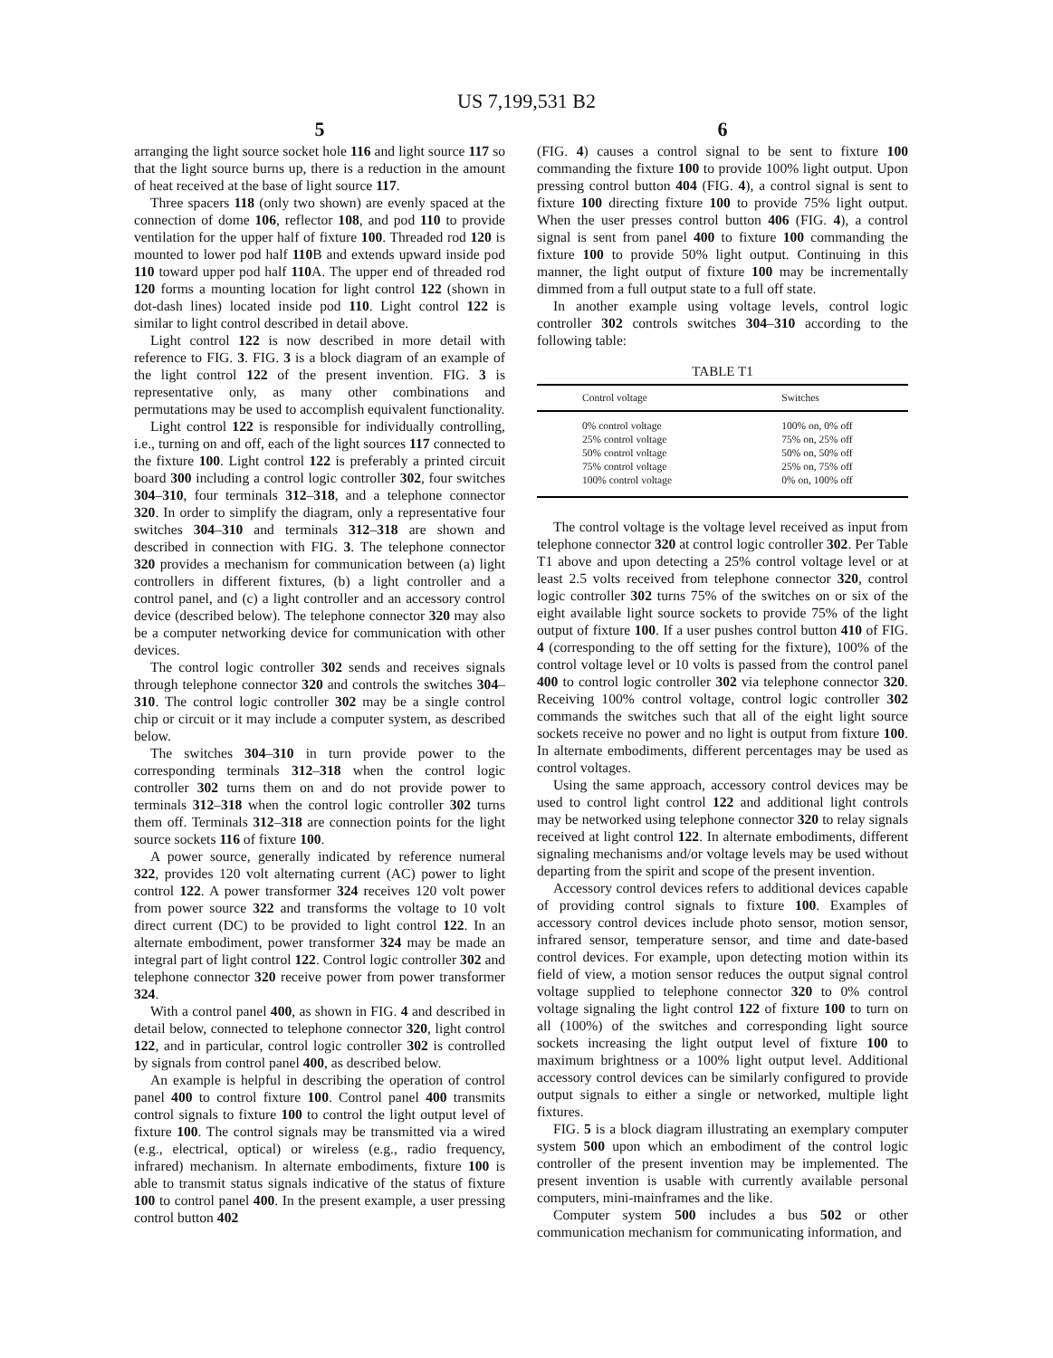US 7,199,531 B2
5
arranging the light source socket hole 116 and light source 117 so that the light source burns up, there is a reduction in the amount of heat received at the base of light source 117.
Three spacers 118 (only two shown) are evenly spaced at the connection of dome 106, reflector 108, and pod 110 to provide ventilation for the upper half of fixture 100. Threaded rod 120 is mounted to lower pod half 110 B and extends upward inside pod 110 toward upper pod half 110 A. The upper end of threaded rod 120 forms a mounting location for light control 122 (shown in dot-dash lines) located inside pod 110. Light control 122 is similar to light control described in detail above.
Light control 122 is now described in more detail with reference to FIG. 3. FIG. 3 is a block diagram of an example of the light control 122 of the present invention. FIG. 3 is representative only, as many other combinations and permutations may be used to accomplish equivalent functionality.
Light control 122 is responsible for individually controlling, i.e., turning on and off, each of the light sources 117 connected to the fixture 100. Light control 122 is preferably a printed circuit board 300 including a control logic controller 302, four switches 304–310, four terminals 312–318, and a telephone connector 320. In order to simplify the diagram, only a representative four switches 304–310 and terminals 312–318 are shown and described in connection with FIG. 3. The telephone connector 320 provides a mechanism for communication between (a) light controllers in different fixtures, (b) a light controller and a control panel, and (c) a light controller and an accessory control device (described below). The telephone connector 320 may also be a computer networking device for communication with other devices.
The control logic controller 302 sends and receives signals through telephone connector 320 and controls the switches 304–310. The control logic controller 302 may be a single control chip or circuit or it may include a computer system, as described below.
The switches 304–310 in turn provide power to the corresponding terminals 312–318 when the control logic controller 302 turns them on and do not provide power to terminals 312–318 when the control logic controller 302 turns them off. Terminals 312–318 are connection points for the light source sockets 116 of fixture 100.
A power source, generally indicated by reference numeral 322, provides 120 volt alternating current (AC) power to light control 122. A power transformer 324 receives 120 volt power from power source 322 and transforms the voltage to 10 volt direct current (DC) to be provided to light control 122. In an alternate embodiment, power transformer 324 may be made an integral part of light control 122. Control logic controller 302 and telephone connector 320 receive power from power transformer 324.
With a control panel 400, as shown in FIG. 4 and described in detail below, connected to telephone connector 320, light control 122, and in particular, control logic controller 302 is controlled by signals from control panel 400, as described below.
An example is helpful in describing the operation of control panel 400 to control fixture 100. Control panel 400 transmits control signals to fixture 100 to control the light output level of fixture 100. The control signals may be transmitted via a wired (e.g., electrical, optical) or wireless (e.g., radio frequency, infrared) mechanism. In alternate embodiments, fixture 100 is able to transmit status signals indicative of the status of fixture 100 to control panel 400. In the present example, a user pressing control button 402
6
(FIG. 4) causes a control signal to be sent to fixture 100 commanding the fixture 100 to provide 100% light output. Upon pressing control button 404 (FIG. 4), a control signal is sent to fixture 100 directing fixture 100 to provide 75% light output. When the user presses control button 406 (FIG. 4), a control signal is sent from panel 400 to fixture 100 commanding the fixture 100 to provide 50% light output. Continuing in this manner, the light output of fixture 100 may be incrementally dimmed from a full output state to a full off state.
In another example using voltage levels, control logic controller 302 controls switches 304–310 according to the following table:
TABLE T1
| Control voltage | Switches |
| --- | --- |
| 0% control voltage | 100% on, 0% off |
| 25% control voltage | 75% on, 25% off |
| 50% control voltage | 50% on, 50% off |
| 75% control voltage | 25% on, 75% off |
| 100% control voltage | 0% on, 100% off |
The control voltage is the voltage level received as input from telephone connector 320 at control logic controller 302. Per Table T1 above and upon detecting a 25% control voltage level or at least 2.5 volts received from telephone connector 320, control logic controller 302 turns 75% of the switches on or six of the eight available light source sockets to provide 75% of the light output of fixture 100. If a user pushes control button 410 of FIG. 4 (corresponding to the off setting for the fixture), 100% of the control voltage level or 10 volts is passed from the control panel 400 to control logic controller 302 via telephone connector 320. Receiving 100% control voltage, control logic controller 302 commands the switches such that all of the eight light source sockets receive no power and no light is output from fixture 100. In alternate embodiments, different percentages may be used as control voltages.
Using the same approach, accessory control devices may be used to control light control 122 and additional light controls may be networked using telephone connector 320 to relay signals received at light control 122. In alternate embodiments, different signaling mechanisms and/or voltage levels may be used without departing from the spirit and scope of the present invention.
Accessory control devices refers to additional devices capable of providing control signals to fixture 100. Examples of accessory control devices include photo sensor, motion sensor, infrared sensor, temperature sensor, and time and date-based control devices. For example, upon detecting motion within its field of view, a motion sensor reduces the output signal control voltage supplied to telephone connector 320 to 0% control voltage signaling the light control 122 of fixture 100 to turn on all (100%) of the switches and corresponding light source sockets increasing the light output level of fixture 100 to maximum brightness or a 100% light output level. Additional accessory control devices can be similarly configured to provide output signals to either a single or networked, multiple light fixtures.
FIG. 5 is a block diagram illustrating an exemplary computer system 500 upon which an embodiment of the control logic controller of the present invention may be implemented. The present invention is usable with currently available personal computers, mini-mainframes and the like.
Computer system 500 includes a bus 502 or other communication mechanism for communicating information, and